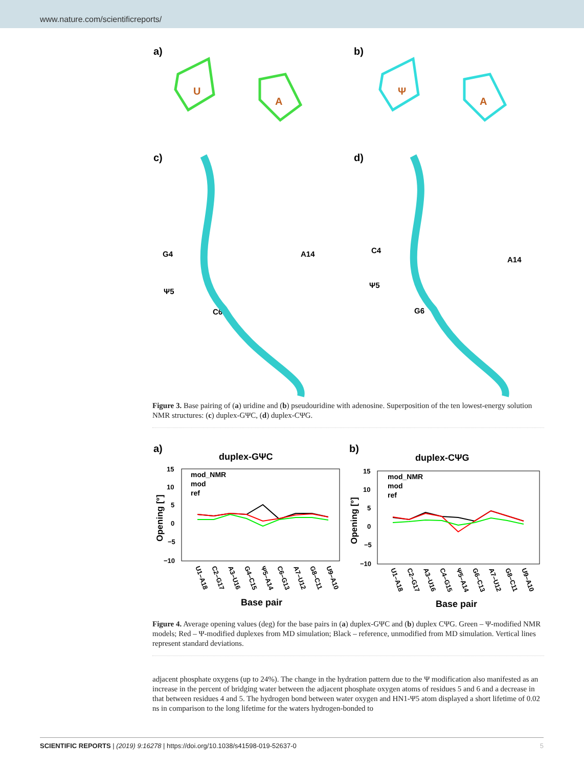www.nature.com/scientificreports/
a)
b)
U
A
Ψ
A
c)
d)
G4
A14
Ψ5
C6
C4
A14
Ψ5
G6
Figure 3. Base pairing of (a) uridine and (b) pseudouridine with adenosine. Superposition of the ten lowest-energy solution NMR structures: (c) duplex-GΨC, (d) duplex-CΨG.
a)
b)
duplex-GΨC
duplex-CΨG
Opening [°]
Opening [°]
15
10
5
0
−5
−10
15
10
5
0
−5
−10
mod_NMR
mod
ref
mod_NMR
mod
ref
U1–A18
C2–G17
A3–U16
G4–C15
Ψ5–A14
C6–G13
A7–U12
G8–C11
U9–A10
U1–A18
C2–G17
A3–U16
C4–G15
Ψ5–A14
G6–C13
A7–U12
G8–C11
U9–A10
Base pair
Base pair
Figure 4. Average opening values (deg) for the base pairs in (a) duplex-GΨC and (b) duplex CΨG. Green – Ψ-modified NMR models; Red – Ψ-modified duplexes from MD simulation; Black – reference, unmodified from MD simulation. Vertical lines represent standard deviations.
adjacent phosphate oxygens (up to 24%). The change in the hydration pattern due to the Ψ modification also manifested as an increase in the percent of bridging water between the adjacent phosphate oxygen atoms of residues 5 and 6 and a decrease in that between residues 4 and 5. The hydrogen bond between water oxygen and HN1-Ψ5 atom displayed a short lifetime of 0.02 ns in comparison to the long lifetime for the waters hydrogen-bonded to
5 SCIENTIFIC REPORTS | (2019) 9:16278 | https://doi.org/10.1038/s41598-019-52637-0